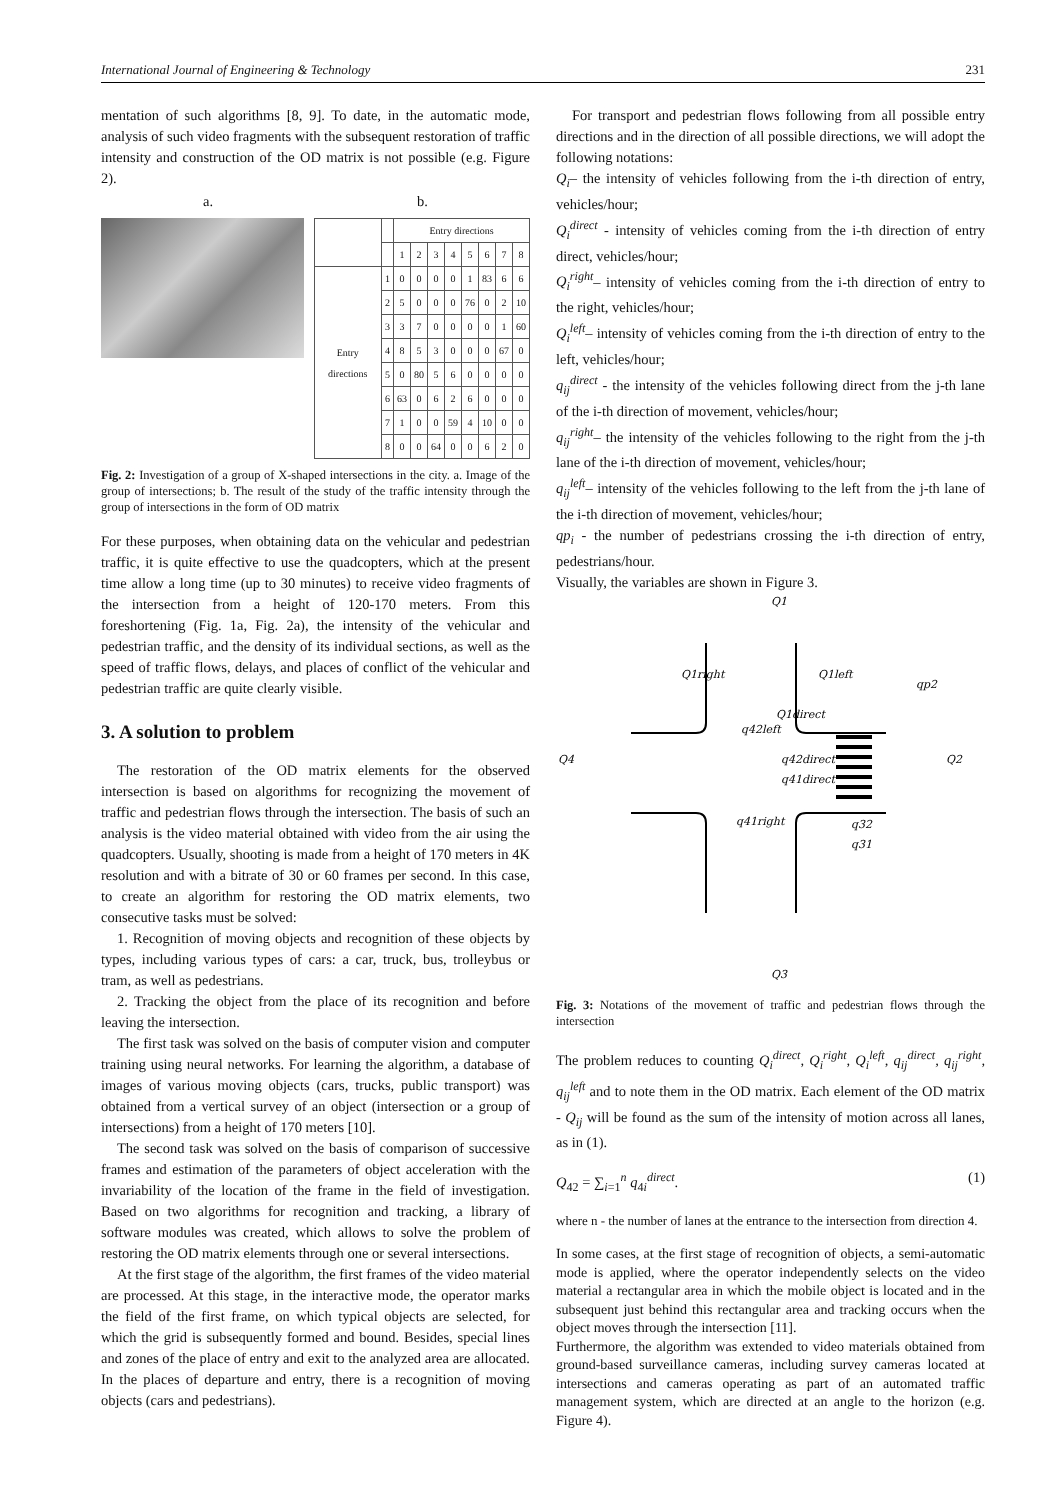International Journal of Engineering & Technology 231
mentation of such algorithms [8, 9]. To date, in the automatic mode, analysis of such video fragments with the subsequent restoration of traffic intensity and construction of the OD matrix is not possible (e.g. Figure 2).
a. b.
| | | Entry directions | | | | | | | |
| --- | --- | --- | --- | --- | --- | --- | --- | --- | --- |
| | | 1 | 2 | 3 | 4 | 5 | 6 | 7 | 8 |
| Entry directions | 1 | 0 | 0 | 0 | 0 | 1 | 83 | 6 | 6 |
| | 2 | 5 | 0 | 0 | 0 | 76 | 0 | 2 | 10 |
| | 3 | 3 | 7 | 0 | 0 | 0 | 0 | 1 | 60 |
| | 4 | 8 | 5 | 3 | 0 | 0 | 0 | 67 | 0 |
| | 5 | 0 | 80 | 5 | 6 | 0 | 0 | 0 | 0 |
| | 6 | 63 | 0 | 6 | 2 | 6 | 0 | 0 | 0 |
| | 7 | 1 | 0 | 0 | 59 | 4 | 10 | 0 | 0 |
| | 8 | 0 | 0 | 64 | 0 | 0 | 6 | 2 | 0 |
Fig. 2: Investigation of a group of X-shaped intersections in the city. a. Image of the group of intersections; b. The result of the study of the traffic intensity through the group of intersections in the form of OD matrix
For these purposes, when obtaining data on the vehicular and pedestrian traffic, it is quite effective to use the quadcopters, which at the present time allow a long time (up to 30 minutes) to receive video fragments of the intersection from a height of 120-170 meters. From this foreshortening (Fig. 1a, Fig. 2a), the intensity of the vehicular and pedestrian traffic, and the density of its individual sections, as well as the speed of traffic flows, delays, and places of conflict of the vehicular and pedestrian traffic are quite clearly visible.
3. A solution to problem
The restoration of the OD matrix elements for the observed intersection is based on algorithms for recognizing the movement of traffic and pedestrian flows through the intersection. The basis of such an analysis is the video material obtained with video from the air using the quadcopters. Usually, shooting is made from a height of 170 meters in 4K resolution and with a bitrate of 30 or 60 frames per second. In this case, to create an algorithm for restoring the OD matrix elements, two consecutive tasks must be solved:
1. Recognition of moving objects and recognition of these objects by types, including various types of cars: a car, truck, bus, trolleybus or tram, as well as pedestrians.
2. Tracking the object from the place of its recognition and before leaving the intersection.
The first task was solved on the basis of computer vision and computer training using neural networks. For learning the algorithm, a database of images of various moving objects (cars, trucks, public transport) was obtained from a vertical survey of an object (intersection or a group of intersections) from a height of 170 meters [10].
The second task was solved on the basis of comparison of successive frames and estimation of the parameters of object acceleration with the invariability of the location of the frame in the field of investigation. Based on two algorithms for recognition and tracking, a library of software modules was created, which allows to solve the problem of restoring the OD matrix elements through one or several intersections.
At the first stage of the algorithm, the first frames of the video material are processed. At this stage, in the interactive mode, the operator marks the field of the first frame, on which typical objects are selected, for which the grid is subsequently formed and bound. Besides, special lines and zones of the place of entry and exit to the analyzed area are allocated. In the places of departure and entry, there is a recognition of moving objects (cars and pedestrians).
For transport and pedestrian flows following from all possible entry directions and in the direction of all possible directions, we will adopt the following notations:
Q<sub>i</sub>– the intensity of vehicles following from the i-th direction of entry, vehicles/hour;
Q<sub>i</sub><sup>direct</sup> - intensity of vehicles coming from the i-th direction of entry direct, vehicles/hour;
Q<sub>i</sub><sup>right</sup>– intensity of vehicles coming from the i-th direction of entry to the right, vehicles/hour;
Q<sub>i</sub><sup>left</sup>– intensity of vehicles coming from the i-th direction of entry to the left, vehicles/hour;
q<sub>ij</sub><sup>direct</sup> - the intensity of the vehicles following direct from the j-th lane of the i-th direction of movement, vehicles/hour;
q<sub>ij</sub><sup>right</sup>– the intensity of the vehicles following to the right from the j-th lane of the i-th direction of movement, vehicles/hour;
q<sub>ij</sub><sup>left</sup>– intensity of the vehicles following to the left from the j-th lane of the i-th direction of movement, vehicles/hour;
qp<sub>i</sub> - the number of pedestrians crossing the i-th direction of entry, pedestrians/hour.
Visually, the variables are shown in Figure 3.
Q1
Q2
Q3
Q4
Q1right
Q1left
qp2
Q1direct
q42left
q42direct
q41direct
q41right
q32
q31
Fig. 3: Notations of the movement of traffic and pedestrian flows through the intersection
The problem reduces to counting Q<sub>i</sub><sup>direct</sup>, Q<sub>i</sub><sup>right</sup>, Q<sub>i</sub><sup>left</sup>, q<sub>ij</sub><sup>direct</sup>, q<sub>ij</sub><sup>right</sup>, q<sub>ij</sub><sup>left</sup> and to note them in the OD matrix. Each element of the OD matrix - Q<sub>ij</sub> will be found as the sum of the intensity of motion across all lanes, as in (1).
Q<sub>42</sub> = ∑<sub>i=1</sub><sup>n</sup> q<sub>4i</sub><sup>direct</sup>. (1)
where n - the number of lanes at the entrance to the intersection from direction 4.
In some cases, at the first stage of recognition of objects, a semi-automatic mode is applied, where the operator independently selects on the video material a rectangular area in which the mobile object is located and in the subsequent just behind this rectangular area and tracking occurs when the object moves through the intersection [11].
Furthermore, the algorithm was extended to video materials obtained from ground-based surveillance cameras, including survey cameras located at intersections and cameras operating as part of an automated traffic management system, which are directed at an angle to the horizon (e.g. Figure 4).